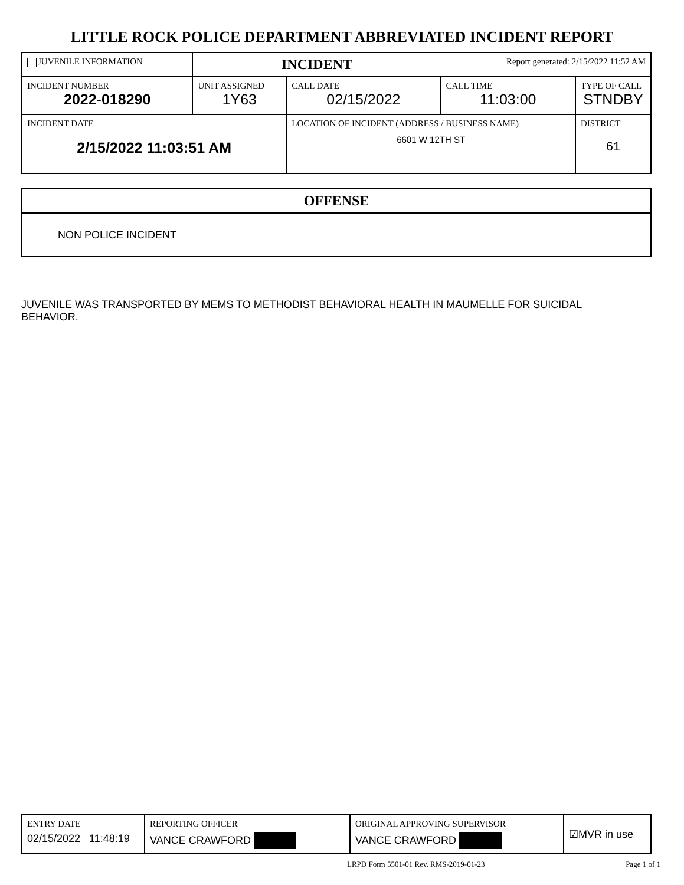LITTLE ROCK POLICE DEPARTMENT ABBREVIATED INCIDENT REPORT
| JUVENILE INFORMATION | INCIDENT | | Report generated: 2/15/2022 11:52 AM | | |
| INCIDENT NUMBER 2022-018290 | UNIT ASSIGNED 1Y63 | CALL DATE 02/15/2022 | CALL TIME 11:03:00 | TYPE OF CALL STNDBY | |
| INCIDENT DATE 2/15/2022 11:03:51 AM | | LOCATION OF INCIDENT (ADDRESS / BUSINESS NAME) 6601 W 12TH ST | | | DISTRICT 61 |
| OFFENSE |
| NON POLICE INCIDENT |
JUVENILE WAS TRANSPORTED BY MEMS TO METHODIST BEHAVIORAL HEALTH IN MAUMELLE FOR SUICIDAL BEHAVIOR.
| ENTRY DATE 02/15/2022 11:48:19 | REPORTING OFFICER VANCE CRAWFORD | ORIGINAL APPROVING SUPERVISOR VANCE CRAWFORD | ☑MVR in use |
LRPD Form 5501-01 Rev. RMS-2019-01-23 Page 1 of 1